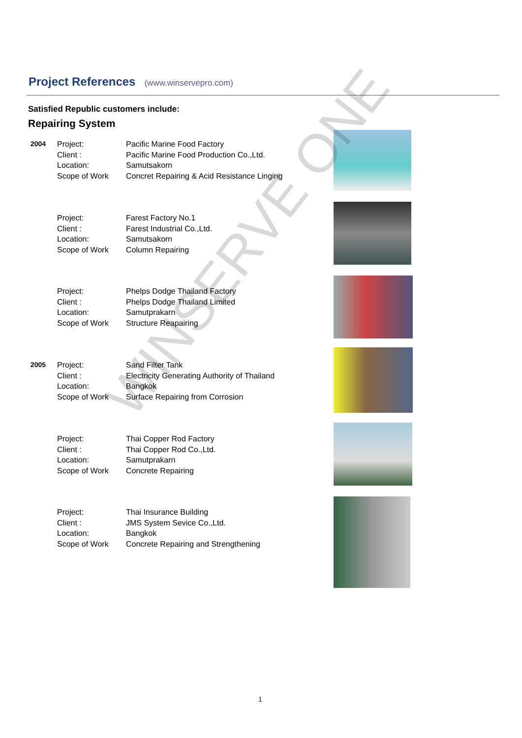Project References (www.winservepro.com)
Satisfied Republic customers include:
Repairing System
| 2004 | Project: | Pacific Marine Food Factory |
| | Client : | Pacific Marine Food Production Co.,Ltd. |
| | Location: | Samutsakorn |
| | Scope of Work | Concret Repairing & Acid Resistance Linging |
| | Project: | Farest Factory No.1 |
| | Client : | Farest Industrial Co.,Ltd. |
| | Location: | Samutsakorn |
| | Scope of Work | Column Repairing |
| | Project: | Phelps Dodge Thailand Factory |
| | Client : | Phelps Dodge Thailand Limited |
| | Location: | Samutprakarn |
| | Scope of Work | Structure Reapairing |
| 2005 | Project: | Sand Filter Tank |
| | Client : | Electricity Generating Authority of Thailand |
| | Location: | Bangkok |
| | Scope of Work | Surface Repairing from Corrosion |
| | Project: | Thai Copper Rod Factory |
| | Client : | Thai Copper Rod Co.,Ltd. |
| | Location: | Samutprakarn |
| | Scope of Work | Concrete Repairing |
| | Project: | Thai Insurance Building |
| | Client : | JMS System Sevice Co.,Ltd. |
| | Location: | Bangkok |
| | Scope of Work | Concrete Repairing and Strengthening |
WINSERVE ONE
1